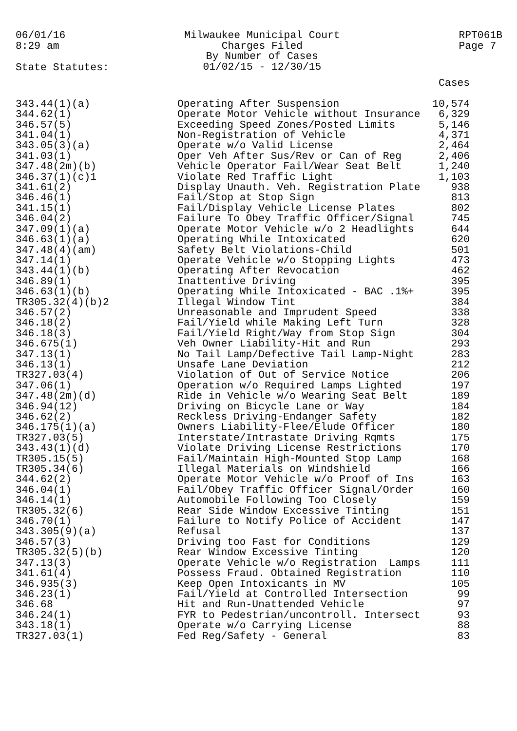06/01/16
8:29 am
Milwaukee Municipal Court
Charges Filed
By Number of Cases
01/02/15 - 12/30/15
RPT061B
Page 7
State Statutes:
| | | Cases |
| --- | --- | --- |
| 343.44(1)(a) | Operating After Suspension | 10,574 |
| 344.62(1) | Operate Motor Vehicle without Insurance | 6,329 |
| 346.57(5) | Exceeding Speed Zones/Posted Limits | 5,146 |
| 341.04(1) | Non-Registration of Vehicle | 4,371 |
| 343.05(3)(a) | Operate w/o Valid License | 2,464 |
| 341.03(1) | Oper Veh After Sus/Rev or Can of Reg | 2,406 |
| 347.48(2m)(b) | Vehicle Operator Fail/Wear Seat Belt | 1,240 |
| 346.37(1)(c)1 | Violate Red Traffic Light | 1,103 |
| 341.61(2) | Display Unauth. Veh. Registration Plate | 938 |
| 346.46(1) | Fail/Stop at Stop Sign | 813 |
| 341.15(1) | Fail/Display Vehicle License Plates | 802 |
| 346.04(2) | Failure To Obey Traffic Officer/Signal | 745 |
| 347.09(1)(a) | Operate Motor Vehicle w/o 2 Headlights | 644 |
| 346.63(1)(a) | Operating While Intoxicated | 620 |
| 347.48(4)(am) | Safety Belt Violations-Child | 501 |
| 347.14(1) | Operate Vehicle w/o Stopping Lights | 473 |
| 343.44(1)(b) | Operating After Revocation | 462 |
| 346.89(1) | Inattentive Driving | 395 |
| 346.63(1)(b) | Operating While Intoxicated - BAC .1%+ | 395 |
| TR305.32(4)(b)2 | Illegal Window Tint | 384 |
| 346.57(2) | Unreasonable and Imprudent Speed | 338 |
| 346.18(2) | Fail/Yield while Making Left Turn | 328 |
| 346.18(3) | Fail/Yield Right/Way from Stop Sign | 304 |
| 346.675(1) | Veh Owner Liability-Hit and Run | 293 |
| 347.13(1) | No Tail Lamp/Defective Tail Lamp-Night | 283 |
| 346.13(1) | Unsafe Lane Deviation | 212 |
| TR327.03(4) | Violation of Out of Service Notice | 206 |
| 347.06(1) | Operation w/o Required Lamps Lighted | 197 |
| 347.48(2m)(d) | Ride in Vehicle w/o Wearing Seat Belt | 189 |
| 346.94(12) | Driving on Bicycle Lane or Way | 184 |
| 346.62(2) | Reckless Driving-Endanger Safety | 182 |
| 346.175(1)(a) | Owners Liability-Flee/Elude Officer | 180 |
| TR327.03(5) | Interstate/Intrastate Driving Rqmts | 175 |
| 343.43(1)(d) | Violate Driving License Restrictions | 170 |
| TR305.15(5) | Fail/Maintain High-Mounted Stop Lamp | 168 |
| TR305.34(6) | Illegal Materials on Windshield | 166 |
| 344.62(2) | Operate Motor Vehicle w/o Proof of Ins | 163 |
| 346.04(1) | Fail/Obey Traffic Officer Signal/Order | 160 |
| 346.14(1) | Automobile Following Too Closely | 159 |
| TR305.32(6) | Rear Side Window Excessive Tinting | 151 |
| 346.70(1) | Failure to Notify Police of Accident | 147 |
| 343.305(9)(a) | Refusal | 137 |
| 346.57(3) | Driving too Fast for Conditions | 129 |
| TR305.32(5)(b) | Rear Window Excessive Tinting | 120 |
| 347.13(3) | Operate Vehicle w/o Registration Lamps | 111 |
| 341.61(4) | Possess Fraud. Obtained Registration | 110 |
| 346.935(3) | Keep Open Intoxicants in MV | 105 |
| 346.23(1) | Fail/Yield at Controlled Intersection | 99 |
| 346.68 | Hit and Run-Unattended Vehicle | 97 |
| 346.24(1) | FYR to Pedestrian/uncontroll. Intersect | 93 |
| 343.18(1) | Operate w/o Carrying License | 88 |
| TR327.03(1) | Fed Reg/Safety - General | 83 |